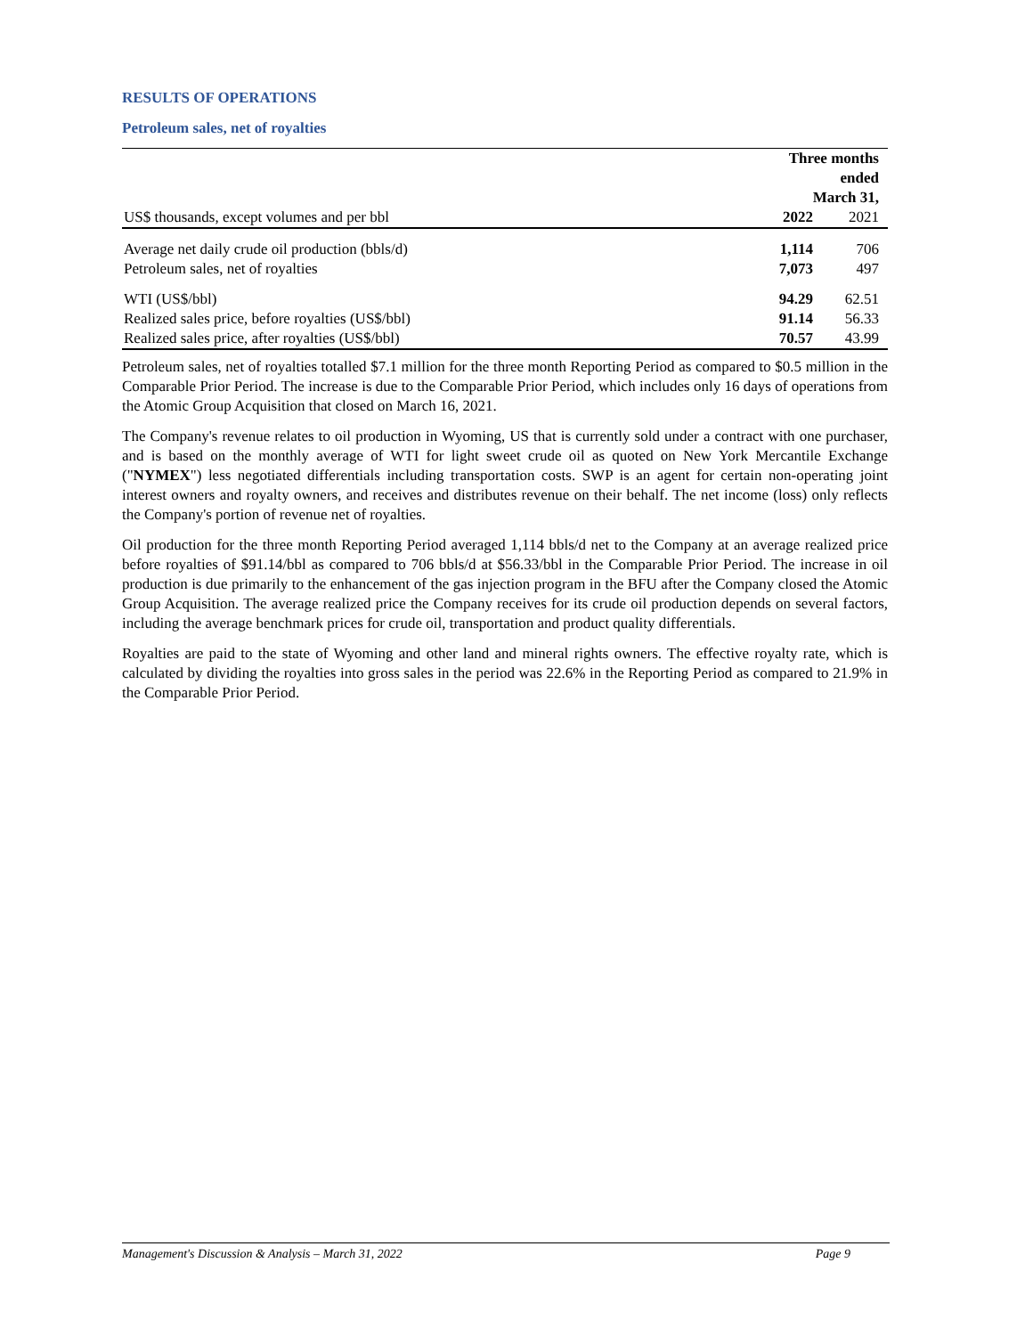RESULTS OF OPERATIONS
Petroleum sales, net of royalties
| | Three months ended March 31, | |
| US$ thousands, except volumes and per bbl | 2022 | 2021 |
| Average net daily crude oil production (bbls/d) | 1,114 | 706 |
| Petroleum sales, net of royalties | 7,073 | 497 |
| WTI (US$/bbl) | 94.29 | 62.51 |
| Realized sales price, before royalties (US$/bbl) | 91.14 | 56.33 |
| Realized sales price, after royalties (US$/bbl) | 70.57 | 43.99 |
Petroleum sales, net of royalties totalled $7.1 million for the three month Reporting Period as compared to $0.5 million in the Comparable Prior Period. The increase is due to the Comparable Prior Period, which includes only 16 days of operations from the Atomic Group Acquisition that closed on March 16, 2021.
The Company's revenue relates to oil production in Wyoming, US that is currently sold under a contract with one purchaser, and is based on the monthly average of WTI for light sweet crude oil as quoted on New York Mercantile Exchange ("NYMEX") less negotiated differentials including transportation costs. SWP is an agent for certain non-operating joint interest owners and royalty owners, and receives and distributes revenue on their behalf. The net income (loss) only reflects the Company's portion of revenue net of royalties.
Oil production for the three month Reporting Period averaged 1,114 bbls/d net to the Company at an average realized price before royalties of $91.14/bbl as compared to 706 bbls/d at $56.33/bbl in the Comparable Prior Period. The increase in oil production is due primarily to the enhancement of the gas injection program in the BFU after the Company closed the Atomic Group Acquisition. The average realized price the Company receives for its crude oil production depends on several factors, including the average benchmark prices for crude oil, transportation and product quality differentials.
Royalties are paid to the state of Wyoming and other land and mineral rights owners. The effective royalty rate, which is calculated by dividing the royalties into gross sales in the period was 22.6% in the Reporting Period as compared to 21.9% in the Comparable Prior Period.
Management's Discussion & Analysis – March 31, 2022 Page 9